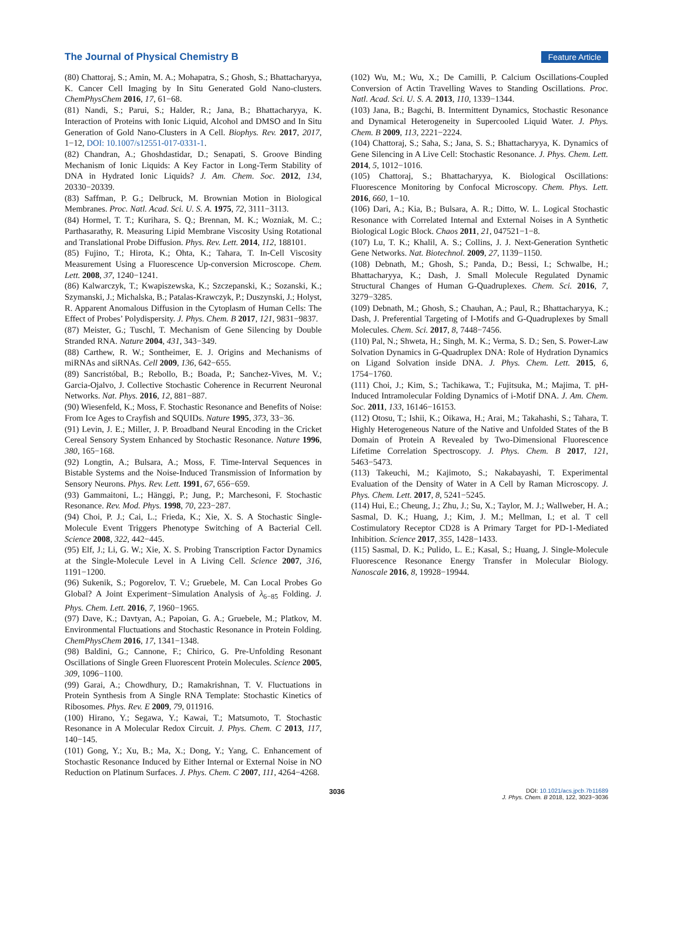The Journal of Physical Chemistry B Feature Article
(80) Chattoraj, S.; Amin, M. A.; Mohapatra, S.; Ghosh, S.; Bhattacharyya, K. Cancer Cell Imaging by In Situ Generated Gold Nano-clusters. ChemPhysChem 2016, 17, 61−68.
(81) Nandi, S.; Parui, S.; Halder, R.; Jana, B.; Bhattacharyya, K. Interaction of Proteins with Ionic Liquid, Alcohol and DMSO and In Situ Generation of Gold Nano-Clusters in A Cell. Biophys. Rev. 2017, 2017, 1−12, DOI: 10.1007/s12551-017-0331-1.
(82) Chandran, A.; Ghoshdastidar, D.; Senapati, S. Groove Binding Mechanism of Ionic Liquids: A Key Factor in Long-Term Stability of DNA in Hydrated Ionic Liquids? J. Am. Chem. Soc. 2012, 134, 20330−20339.
(83) Saffman, P. G.; Delbruck, M. Brownian Motion in Biological Membranes. Proc. Natl. Acad. Sci. U. S. A. 1975, 72, 3111−3113.
(84) Hormel, T. T.; Kurihara, S. Q.; Brennan, M. K.; Wozniak, M. C.; Parthasarathy, R. Measuring Lipid Membrane Viscosity Using Rotational and Translational Probe Diffusion. Phys. Rev. Lett. 2014, 112, 188101.
(85) Fujino, T.; Hirota, K.; Ohta, K.; Tahara, T. In-Cell Viscosity Measurement Using a Fluorescence Up-conversion Microscope. Chem. Lett. 2008, 37, 1240−1241.
(86) Kalwarczyk, T.; Kwapiszewska, K.; Szczepanski, K.; Sozanski, K.; Szymanski, J.; Michalska, B.; Patalas-Krawczyk, P.; Duszynski, J.; Holyst, R. Apparent Anomalous Diffusion in the Cytoplasm of Human Cells: The Effect of Probes’ Polydispersity. J. Phys. Chem. B 2017, 121, 9831−9837.
(87) Meister, G.; Tuschl, T. Mechanism of Gene Silencing by Double Stranded RNA. Nature 2004, 431, 343−349.
(88) Carthew, R. W.; Sontheimer, E. J. Origins and Mechanisms of miRNAs and siRNAs. Cell 2009, 136, 642−655.
(89) Sancristóbal, B.; Rebollo, B.; Boada, P.; Sanchez-Vives, M. V.; Garcia-Ojalvo, J. Collective Stochastic Coherence in Recurrent Neuronal Networks. Nat. Phys. 2016, 12, 881−887.
(90) Wiesenfeld, K.; Moss, F. Stochastic Resonance and Benefits of Noise: From Ice Ages to Crayfish and SQUIDs. Nature 1995, 373, 33−36.
(91) Levin, J. E.; Miller, J. P. Broadband Neural Encoding in the Cricket Cereal Sensory System Enhanced by Stochastic Resonance. Nature 1996, 380, 165−168.
(92) Longtin, A.; Bulsara, A.; Moss, F. Time-Interval Sequences in Bistable Systems and the Noise-Induced Transmission of Information by Sensory Neurons. Phys. Rev. Lett. 1991, 67, 656−659.
(93) Gammaitoni, L.; Hänggi, P.; Jung, P.; Marchesoni, F. Stochastic Resonance. Rev. Mod. Phys. 1998, 70, 223−287.
(94) Choi, P. J.; Cai, L.; Frieda, K.; Xie, X. S. A Stochastic Single-Molecule Event Triggers Phenotype Switching of A Bacterial Cell. Science 2008, 322, 442−445.
(95) Elf, J.; Li, G. W.; Xie, X. S. Probing Transcription Factor Dynamics at the Single-Molecule Level in A Living Cell. Science 2007, 316, 1191−1200.
(96) Sukenik, S.; Pogorelov, T. V.; Gruebele, M. Can Local Probes Go Global? A Joint Experiment−Simulation Analysis of λ<sub>6−85</sub> Folding. J. Phys. Chem. Lett. 2016, 7, 1960−1965.
(97) Dave, K.; Davtyan, A.; Papoian, G. A.; Gruebele, M.; Platkov, M. Environmental Fluctuations and Stochastic Resonance in Protein Folding. ChemPhysChem 2016, 17, 1341−1348.
(98) Baldini, G.; Cannone, F.; Chirico, G. Pre-Unfolding Resonant Oscillations of Single Green Fluorescent Protein Molecules. Science 2005, 309, 1096−1100.
(99) Garai, A.; Chowdhury, D.; Ramakrishnan, T. V. Fluctuations in Protein Synthesis from A Single RNA Template: Stochastic Kinetics of Ribosomes. Phys. Rev. E 2009, 79, 011916.
(100) Hirano, Y.; Segawa, Y.; Kawai, T.; Matsumoto, T. Stochastic Resonance in A Molecular Redox Circuit. J. Phys. Chem. C 2013, 117, 140−145.
(101) Gong, Y.; Xu, B.; Ma, X.; Dong, Y.; Yang, C. Enhancement of Stochastic Resonance Induced by Either Internal or External Noise in NO Reduction on Platinum Surfaces. J. Phys. Chem. C 2007, 111, 4264−4268.
(102) Wu, M.; Wu, X.; De Camilli, P. Calcium Oscillations-Coupled Conversion of Actin Travelling Waves to Standing Oscillations. Proc. Natl. Acad. Sci. U. S. A. 2013, 110, 1339−1344.
(103) Jana, B.; Bagchi, B. Intermittent Dynamics, Stochastic Resonance and Dynamical Heterogeneity in Supercooled Liquid Water. J. Phys. Chem. B 2009, 113, 2221−2224.
(104) Chattoraj, S.; Saha, S.; Jana, S. S.; Bhattacharyya, K. Dynamics of Gene Silencing in A Live Cell: Stochastic Resonance. J. Phys. Chem. Lett. 2014, 5, 1012−1016.
(105) Chattoraj, S.; Bhattacharyya, K. Biological Oscillations: Fluorescence Monitoring by Confocal Microscopy. Chem. Phys. Lett. 2016, 660, 1−10.
(106) Dari, A.; Kia, B.; Bulsara, A. R.; Ditto, W. L. Logical Stochastic Resonance with Correlated Internal and External Noises in A Synthetic Biological Logic Block. Chaos 2011, 21, 047521−1−8.
(107) Lu, T. K.; Khalil, A. S.; Collins, J. J. Next-Generation Synthetic Gene Networks. Nat. Biotechnol. 2009, 27, 1139−1150.
(108) Debnath, M.; Ghosh, S.; Panda, D.; Bessi, I.; Schwalbe, H.; Bhattacharyya, K.; Dash, J. Small Molecule Regulated Dynamic Structural Changes of Human G-Quadruplexes. Chem. Sci. 2016, 7, 3279−3285.
(109) Debnath, M.; Ghosh, S.; Chauhan, A.; Paul, R.; Bhattacharyya, K.; Dash, J. Preferential Targeting of I-Motifs and G-Quadruplexes by Small Molecules. Chem. Sci. 2017, 8, 7448−7456.
(110) Pal, N.; Shweta, H.; Singh, M. K.; Verma, S. D.; Sen, S. Power-Law Solvation Dynamics in G-Quadruplex DNA: Role of Hydration Dynamics on Ligand Solvation inside DNA. J. Phys. Chem. Lett. 2015, 6, 1754−1760.
(111) Choi, J.; Kim, S.; Tachikawa, T.; Fujitsuka, M.; Majima, T. pH-Induced Intramolecular Folding Dynamics of i-Motif DNA. J. Am. Chem. Soc. 2011, 133, 16146−16153.
(112) Otosu, T.; Ishii, K.; Oikawa, H.; Arai, M.; Takahashi, S.; Tahara, T. Highly Heterogeneous Nature of the Native and Unfolded States of the B Domain of Protein A Revealed by Two-Dimensional Fluorescence Lifetime Correlation Spectroscopy. J. Phys. Chem. B 2017, 121, 5463−5473.
(113) Takeuchi, M.; Kajimoto, S.; Nakabayashi, T. Experimental Evaluation of the Density of Water in A Cell by Raman Microscopy. J. Phys. Chem. Lett. 2017, 8, 5241−5245.
(114) Hui, E.; Cheung, J.; Zhu, J.; Su, X.; Taylor, M. J.; Wallweber, H. A.; Sasmal, D. K.; Huang, J.; Kim, J. M.; Mellman, I.; et al. T cell Costimulatory Receptor CD28 is A Primary Target for PD-1-Mediated Inhibition. Science 2017, 355, 1428−1433.
(115) Sasmal, D. K.; Pulido, L. E.; Kasal, S.; Huang, J. Single-Molecule Fluorescence Resonance Energy Transfer in Molecular Biology. Nanoscale 2016, 8, 19928−19944.
3036 DOI: 10.1021/acs.jpcb.7b11689
J. Phys. Chem. B 2018, 122, 3023−3036